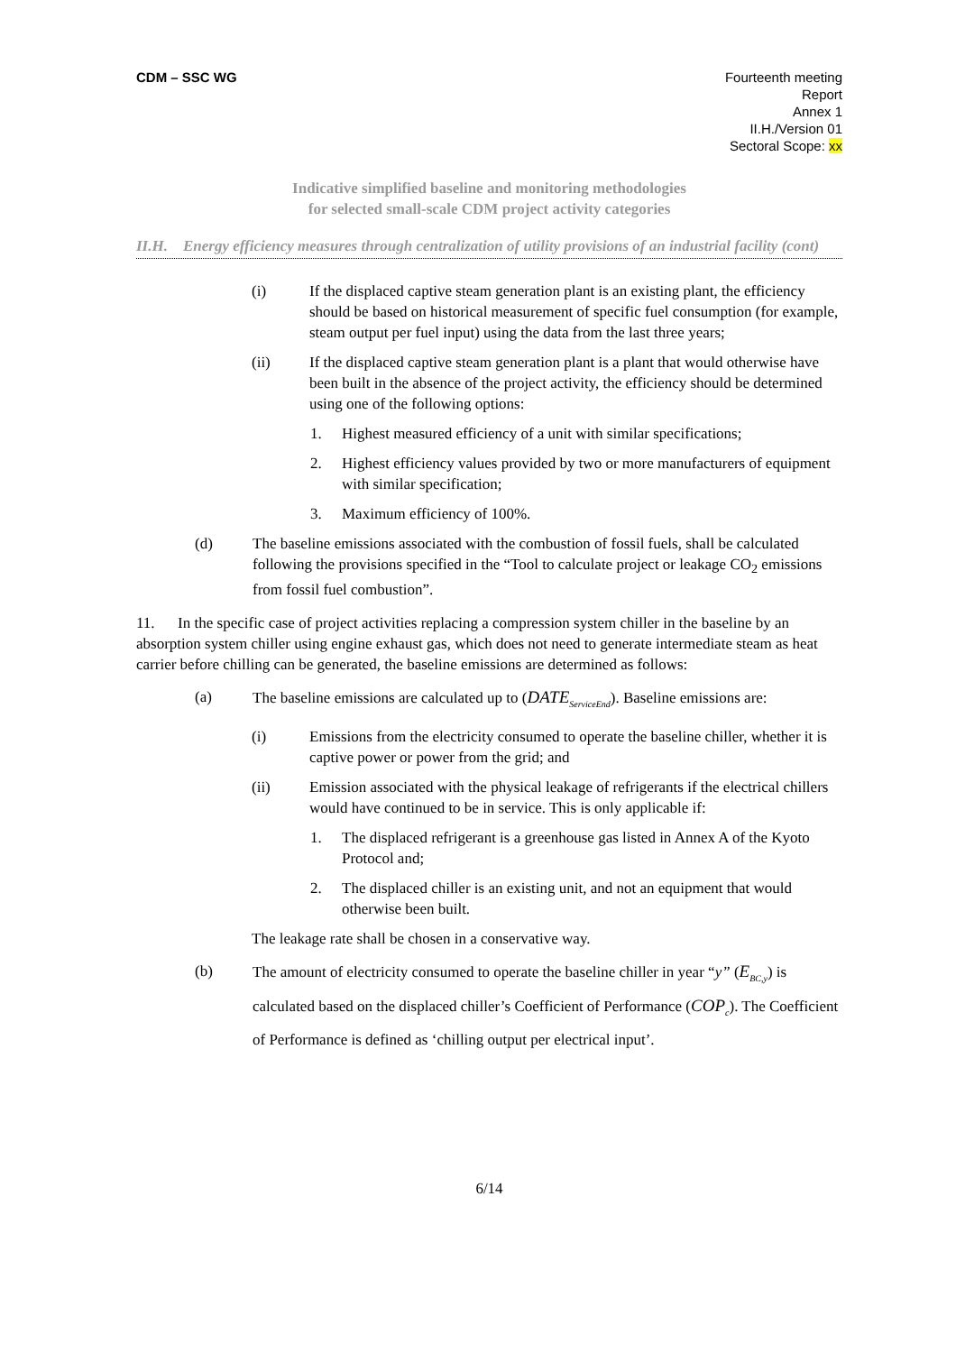CDM – SSC WG Fourteenth meeting
Report
Annex 1
II.H./Version 01
Sectoral Scope: xx
Indicative simplified baseline and monitoring methodologies
for selected small-scale CDM project activity categories
II.H. Energy efficiency measures through centralization of utility provisions of an industrial facility (cont)
(i) If the displaced captive steam generation plant is an existing plant, the efficiency should be based on historical measurement of specific fuel consumption (for example, steam output per fuel input) using the data from the last three years;
(ii) If the displaced captive steam generation plant is a plant that would otherwise have been built in the absence of the project activity, the efficiency should be determined using one of the following options:
1. Highest measured efficiency of a unit with similar specifications;
2. Highest efficiency values provided by two or more manufacturers of equipment with similar specification;
3. Maximum efficiency of 100%.
(d) The baseline emissions associated with the combustion of fossil fuels, shall be calculated following the provisions specified in the “Tool to calculate project or leakage CO<sub>2</sub> emissions from fossil fuel combustion”.
11. In the specific case of project activities replacing a compression system chiller in the baseline by an absorption system chiller using engine exhaust gas, which does not need to generate intermediate steam as heat carrier before chilling can be generated, the baseline emissions are determined as follows:
(a) The baseline emissions are calculated up to (DATE<sub>ServiceEnd</sub>). Baseline emissions are:
(i) Emissions from the electricity consumed to operate the baseline chiller, whether it is captive power or power from the grid; and
(ii) Emission associated with the physical leakage of refrigerants if the electrical chillers would have continued to be in service. This is only applicable if:
1. The displaced refrigerant is a greenhouse gas listed in Annex A of the Kyoto Protocol and;
2. The displaced chiller is an existing unit, and not an equipment that would otherwise been built.
The leakage rate shall be chosen in a conservative way.
(b) The amount of electricity consumed to operate the baseline chiller in year “y” (E<sub>BC,y</sub>) is calculated based on the displaced chiller’s Coefficient of Performance (COP<sub>c</sub>). The Coefficient of Performance is defined as ‘chilling output per electrical input’.
6/14